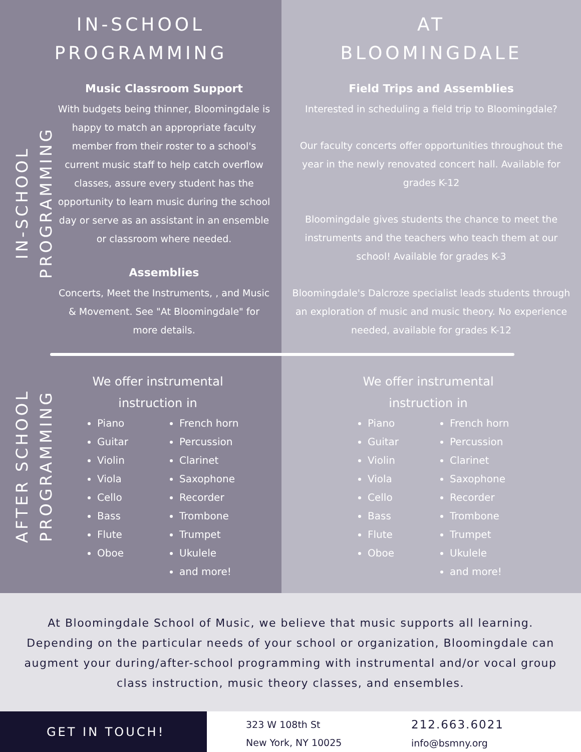IN-SCHOOL
PROGRAMMING
IN-SCHOOL PROGRAMMING
Music Classroom Support
With budgets being thinner, Bloomingdale is happy to match an appropriate faculty member from their roster to a school's current music staff to help catch overflow classes, assure every student has the opportunity to learn music during the school day or serve as an assistant in an ensemble or classroom where needed.
Assemblies
Concerts, Meet the Instruments, , and Music & Movement. See "At Bloomingdale" for more details.
AFTER SCHOOL PROGRAMMING
We offer instrumental instruction in
Piano
Guitar
Violin
Viola
Cello
Bass
Flute
Oboe
French horn
Percussion
Clarinet
Saxophone
Recorder
Trombone
Trumpet
Ukulele
and more!
AT
BLOOMINGDALE
Field Trips and Assemblies
Interested in scheduling a field trip to Bloomingdale?
Our faculty concerts offer opportunities throughout the year in the newly renovated concert hall. Available for grades K-12
Bloomingdale gives students the chance to meet the instruments and the teachers who teach them at our school! Available for grades K-3
Bloomingdale's Dalcroze specialist leads students through an exploration of music and music theory. No experience needed, available for grades K-12
We offer instrumental instruction in
Piano
Guitar
Violin
Viola
Cello
Bass
Flute
Oboe
French horn
Percussion
Clarinet
Saxophone
Recorder
Trombone
Trumpet
Ukulele
and more!
At Bloomingdale School of Music, we believe that music supports all learning. Depending on the particular needs of your school or organization, Bloomingdale can augment your during/after-school programming with instrumental and/or vocal group class instruction, music theory classes, and ensembles.
GET IN TOUCH!
323 W 108th St
New York, NY 10025
212.663.6021
info@bsmny.org